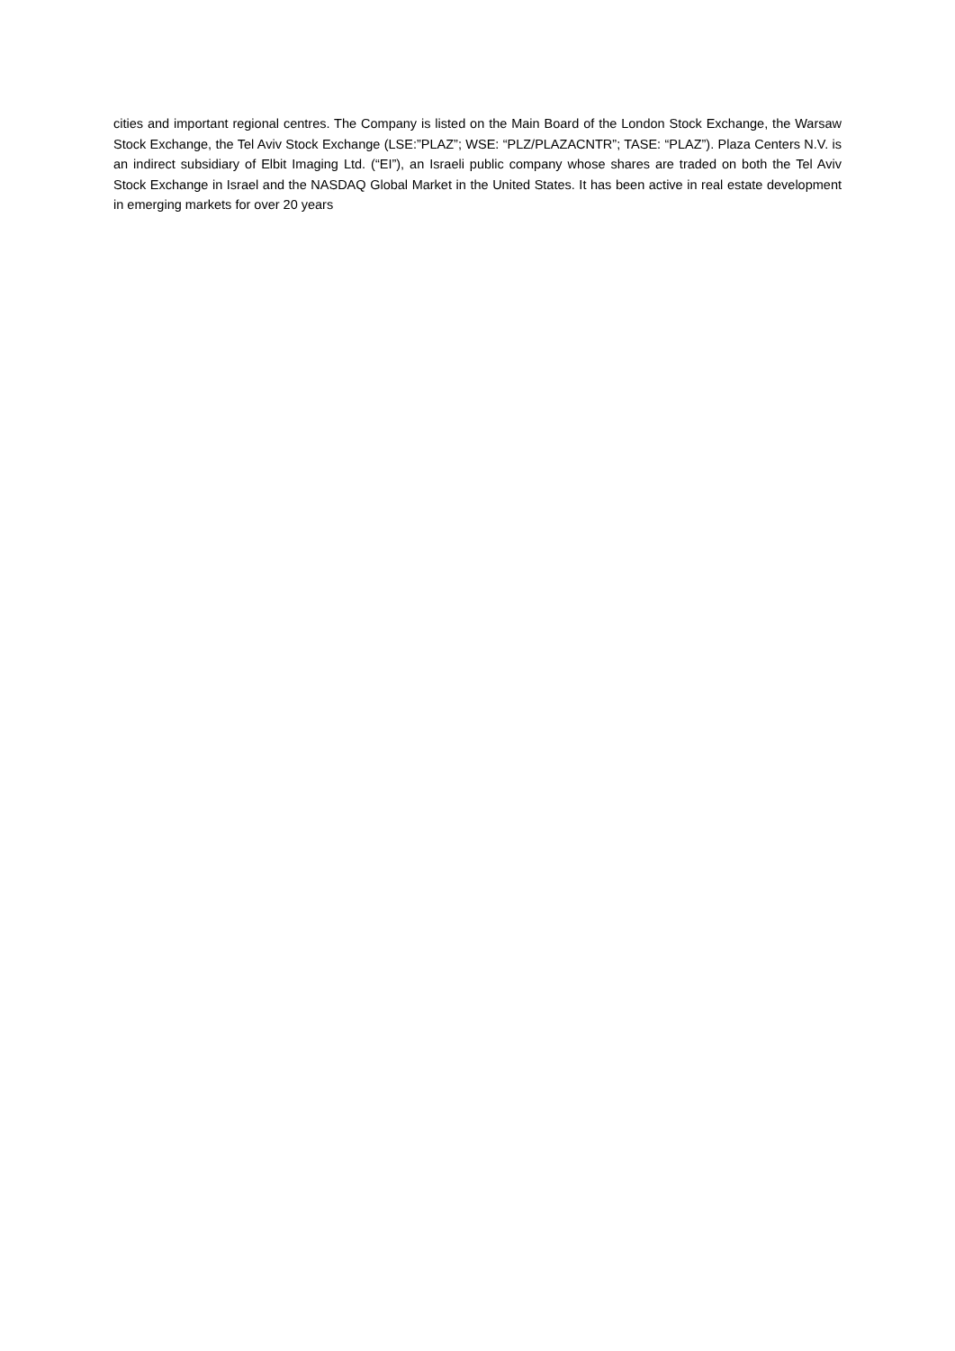cities and important regional centres. The Company is listed on the Main Board of the London Stock Exchange, the Warsaw Stock Exchange, the Tel Aviv Stock Exchange (LSE:”PLAZ”; WSE: “PLZ/PLAZACNTR”; TASE: “PLAZ”). Plaza Centers N.V. is an indirect subsidiary of Elbit Imaging Ltd. (“EI”), an Israeli public company whose shares are traded on both the Tel Aviv Stock Exchange in Israel and the NASDAQ Global Market in the United States. It has been active in real estate development in emerging markets for over 20 years